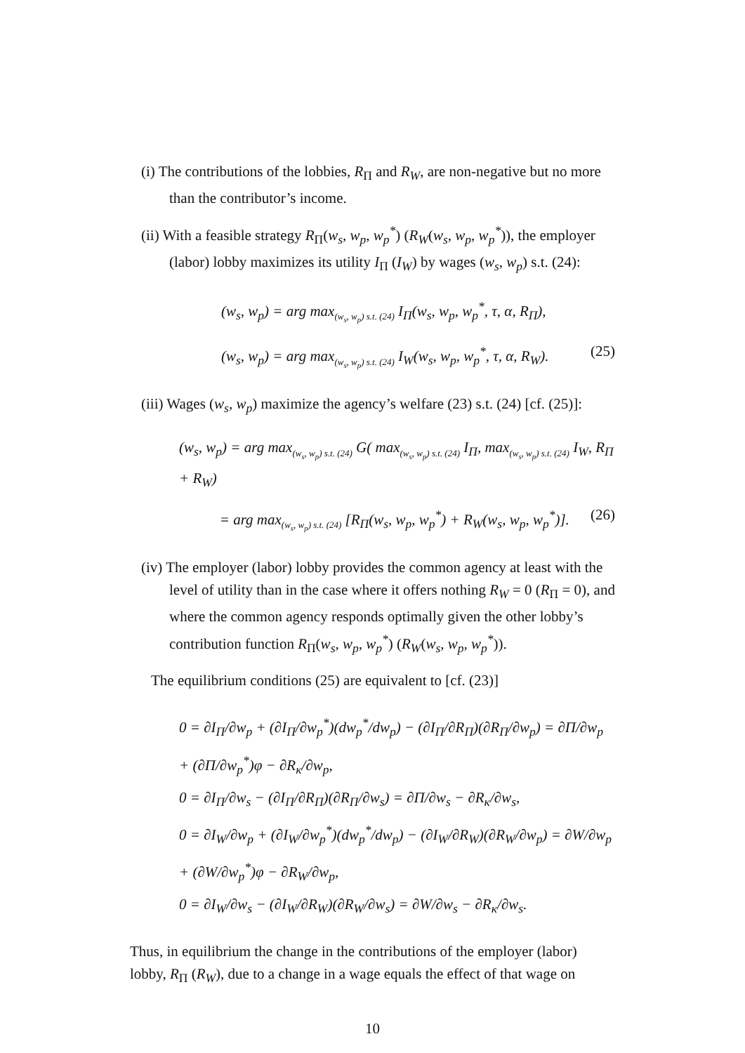(i) The contributions of the lobbies, R<sub>Π</sub> and R<sub>W</sub>, are non-negative but no more than the contributor’s income.
(ii) With a feasible strategy R<sub>Π</sub>(w<sub>s</sub>, w<sub>p</sub>, w<sub>p</sub><sup>*</sup>) (R<sub>W</sub>(w<sub>s</sub>, w<sub>p</sub>, w<sub>p</sub><sup>*</sup>)), the employer (labor) lobby maximizes its utility I<sub>Π</sub> (I<sub>W</sub>) by wages (w<sub>s</sub>, w<sub>p</sub>) s.t. (24):
(w<sub>s</sub>, w<sub>p</sub>) = arg max<sub>(w<sub>s</sub>, w<sub>p</sub>) s.t. (24)</sub> I<sub>Π</sub>(w<sub>s</sub>, w<sub>p</sub>, w<sub>p</sub><sup>*</sup>, τ, α, R<sub>Π</sub>),
(w<sub>s</sub>, w<sub>p</sub>) = arg max<sub>(w<sub>s</sub>, w<sub>p</sub>) s.t. (24)</sub> I<sub>W</sub>(w<sub>s</sub>, w<sub>p</sub>, w<sub>p</sub><sup>*</sup>, τ, α, R<sub>W</sub>). (25)
(iii) Wages (w<sub>s</sub>, w<sub>p</sub>) maximize the agency’s welfare (23) s.t. (24) [cf. (25)]:
(w<sub>s</sub>, w<sub>p</sub>) = arg max<sub>(w<sub>s</sub>, w<sub>p</sub>) s.t. (24)</sub> G( max<sub>(w<sub>s</sub>, w<sub>p</sub>) s.t. (24)</sub> I<sub>Π</sub>, max<sub>(w<sub>s</sub>, w<sub>p</sub>) s.t. (24)</sub> I<sub>W</sub>, R<sub>Π</sub> + R<sub>W</sub>)
= arg max<sub>(w<sub>s</sub>, w<sub>p</sub>) s.t. (24)</sub> [R<sub>Π</sub>(w<sub>s</sub>, w<sub>p</sub>, w<sub>p</sub><sup>*</sup>) + R<sub>W</sub>(w<sub>s</sub>, w<sub>p</sub>, w<sub>p</sub><sup>*</sup>)]. (26)
(iv) The employer (labor) lobby provides the common agency at least with the level of utility than in the case where it offers nothing R<sub>W</sub> = 0 (R<sub>Π</sub> = 0), and where the common agency responds optimally given the other lobby’s contribution function R<sub>Π</sub>(w<sub>s</sub>, w<sub>p</sub>, w<sub>p</sub><sup>*</sup>) (R<sub>W</sub>(w<sub>s</sub>, w<sub>p</sub>, w<sub>p</sub><sup>*</sup>)).
The equilibrium conditions (25) are equivalent to [cf. (23)]
0 = ∂I<sub>Π</sub>/∂w<sub>p</sub> + (∂I<sub>Π</sub>/∂w<sub>p</sub><sup>*</sup>)(dw<sub>p</sub><sup>*</sup>/dw<sub>p</sub>) − (∂I<sub>Π</sub>/∂R<sub>Π</sub>)(∂R<sub>Π</sub>/∂w<sub>p</sub>) = ∂Π/∂w<sub>p</sub> + (∂Π/∂w<sub>p</sub><sup>*</sup>)φ − ∂R<sub>κ</sub>/∂w<sub>p</sub>,
0 = ∂I<sub>Π</sub>/∂w<sub>s</sub> − (∂I<sub>Π</sub>/∂R<sub>Π</sub>)(∂R<sub>Π</sub>/∂w<sub>s</sub>) = ∂Π/∂w<sub>s</sub> − ∂R<sub>κ</sub>/∂w<sub>s</sub>,
0 = ∂I<sub>W</sub>/∂w<sub>p</sub> + (∂I<sub>W</sub>/∂w<sub>p</sub><sup>*</sup>)(dw<sub>p</sub><sup>*</sup>/dw<sub>p</sub>) − (∂I<sub>W</sub>/∂R<sub>W</sub>)(∂R<sub>W</sub>/∂w<sub>p</sub>) = ∂W/∂w<sub>p</sub> + (∂W/∂w<sub>p</sub><sup>*</sup>)φ − ∂R<sub>W</sub>/∂w<sub>p</sub>,
0 = ∂I<sub>W</sub>/∂w<sub>s</sub> − (∂I<sub>W</sub>/∂R<sub>W</sub>)(∂R<sub>W</sub>/∂w<sub>s</sub>) = ∂W/∂w<sub>s</sub> − ∂R<sub>κ</sub>/∂w<sub>s</sub>.
Thus, in equilibrium the change in the contributions of the employer (labor) lobby, R<sub>Π</sub> (R<sub>W</sub>), due to a change in a wage equals the effect of that wage on
10